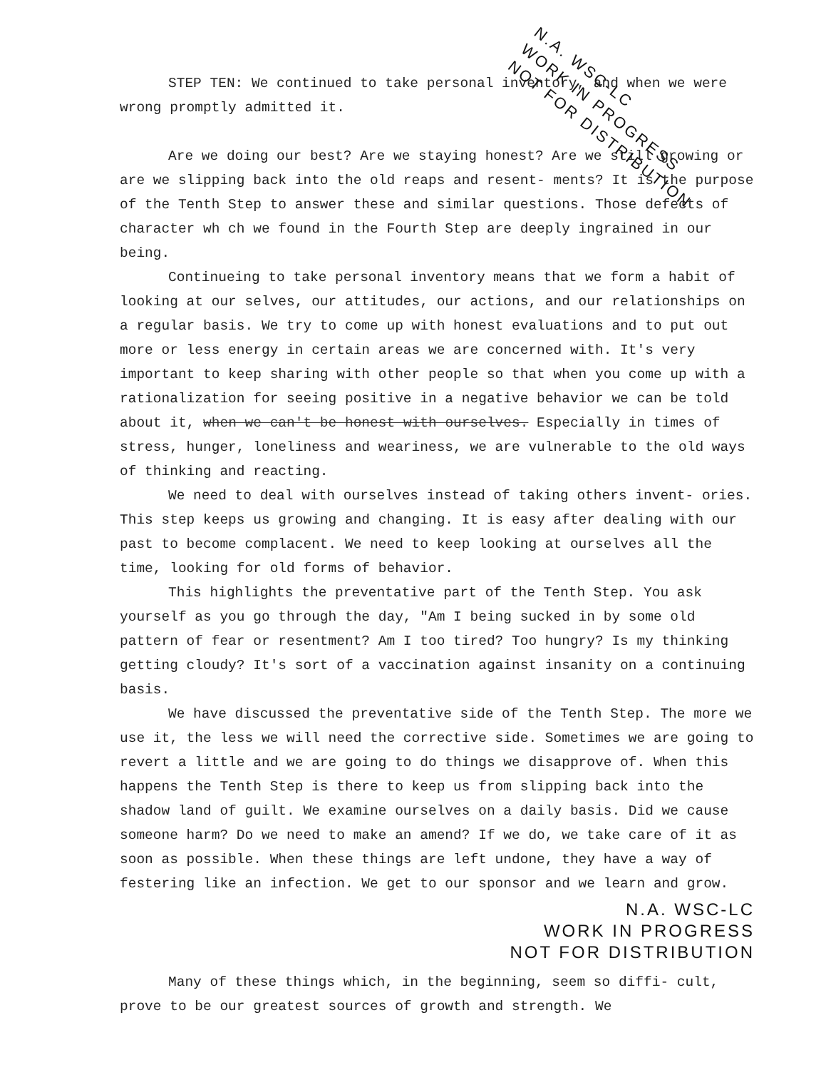N.A. WSC-LC
WORK IN PROGRESS
NOT FOR DISTRIBUTION
STEP TEN: We continued to take personal inventory, and when we were wrong promptly admitted it.
Are we doing our best? Are we staying honest? Are we still growing or are we slipping back into the old reaps and resent- ments? It is the purpose of the Tenth Step to answer these and similar questions. Those defects of character wh ch we found in the Fourth Step are deeply ingrained in our being.
Continueing to take personal inventory means that we form a habit of looking at our selves, our attitudes, our actions, and our relationships on a regular basis. We try to come up with honest evaluations and to put out more or less energy in certain areas we are concerned with. It's very important to keep sharing with other people so that when you come up with a rationalization for seeing positive in a negative behavior we can be told about it, when we can't be honest with ourselves. Especially in times of stress, hunger, loneliness and weariness, we are vulnerable to the old ways of thinking and reacting.
We need to deal with ourselves instead of taking others invent- ories. This step keeps us growing and changing. It is easy after dealing with our past to become complacent. We need to keep looking at ourselves all the time, looking for old forms of behavior.
This highlights the preventative part of the Tenth Step. You ask yourself as you go through the day, "Am I being sucked in by some old pattern of fear or resentment? Am I too tired? Too hungry? Is my thinking getting cloudy? It's sort of a vaccination against insanity on a continuing basis.
We have discussed the preventative side of the Tenth Step. The more we use it, the less we will need the corrective side. Sometimes we are going to revert a little and we are going to do things we disapprove of. When this happens the Tenth Step is there to keep us from slipping back into the shadow land of guilt. We examine ourselves on a daily basis. Did we cause someone harm? Do we need to make an amend? If we do, we take care of it as soon as possible. When these things are left undone, they have a way of festering like an infection. We get to our sponsor and we learn and grow.
N.A. WSC-LC
WORK IN PROGRESS
NOT FOR DISTRIBUTION
Many of these things which, in the beginning, seem so diffi- cult, prove to be our greatest sources of growth and strength. We